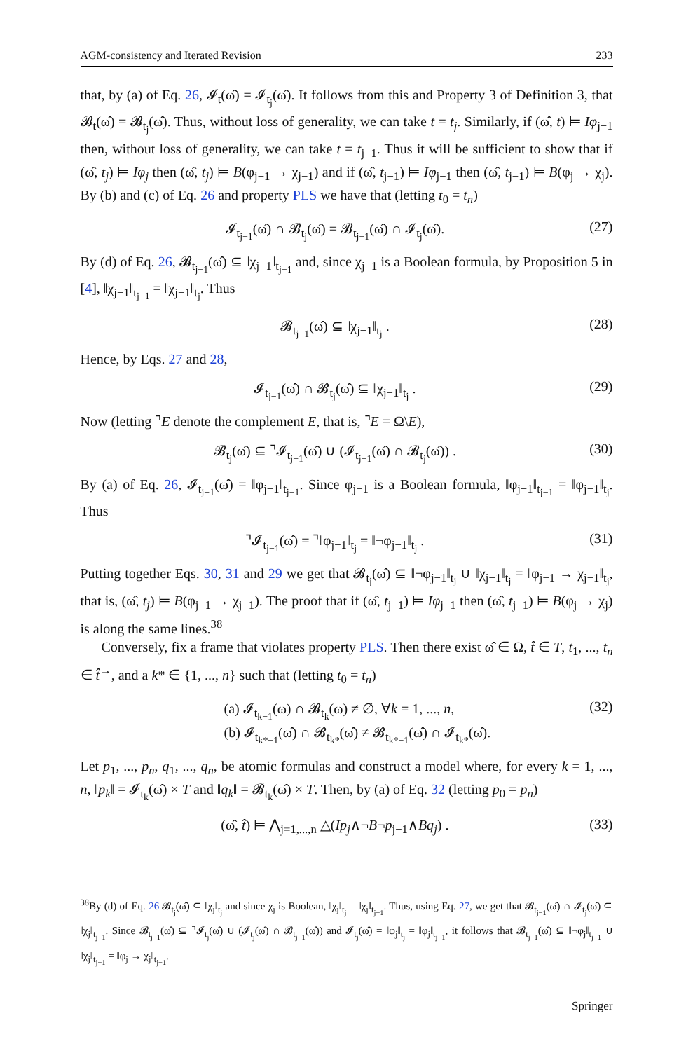AGM-consistency and Iterated Revision 233
that, by (a) of Eq. 26, 𝓘<sub>t</sub>(ω̂) = 𝓘<sub>t<sub>j</sub></sub>(ω̂). It follows from this and Property 3 of Definition 3, that 𝓑<sub>t</sub>(ω̂) = 𝓑<sub>t<sub>j</sub></sub>(ω̂). Thus, without loss of generality, we can take t = t<sub>j</sub>. Similarly, if (ω̂, t) ⊨ Iφ<sub>j−1</sub> then, without loss of generality, we can take t = t<sub>j−1</sub>. Thus it will be sufficient to show that if (ω̂, t<sub>j</sub>) ⊨ Iφ<sub>j</sub> then (ω̂, t<sub>j</sub>) ⊨ B(φ<sub>j−1</sub> → χ<sub>j−1</sub>) and if (ω̂, t<sub>j−1</sub>) ⊨ Iφ<sub>j−1</sub> then (ω̂, t<sub>j−1</sub>) ⊨ B(φ<sub>j</sub> → χ<sub>j</sub>). By (b) and (c) of Eq. 26 and property PLS we have that (letting t<sub>0</sub> = t<sub>n</sub>)
𝓘<sub>t<sub>j−1</sub></sub>(ω̂) ∩ 𝓑<sub>t<sub>j</sub></sub>(ω̂) = 𝓑<sub>t<sub>j−1</sub></sub>(ω̂) ∩ 𝓘<sub>t<sub>j</sub></sub>(ω̂). (27)
By (d) of Eq. 26, 𝓑<sub>t<sub>j−1</sub></sub>(ω̂) ⊆ ‖χ<sub>j−1</sub>‖<sub>t<sub>j−1</sub></sub> and, since χ<sub>j−1</sub> is a Boolean formula, by Proposition 5 in [4], ‖χ<sub>j−1</sub>‖<sub>t<sub>j−1</sub></sub> = ‖χ<sub>j−1</sub>‖<sub>t<sub>j</sub></sub>. Thus
𝓑<sub>t<sub>j−1</sub></sub>(ω̂) ⊆ ‖χ<sub>j−1</sub>‖<sub>t<sub>j</sub></sub> . (28)
Hence, by Eqs. 27 and 28,
𝓘<sub>t<sub>j−1</sub></sub>(ω̂) ∩ 𝓑<sub>t<sub>j</sub></sub>(ω̂) ⊆ ‖χ<sub>j−1</sub>‖<sub>t<sub>j</sub></sub> . (29)
Now (letting ⌝E denote the complement E, that is, ⌝E = Ω\E),
𝓑<sub>t<sub>j</sub></sub>(ω̂) ⊆ ⌝𝓘<sub>t<sub>j−1</sub></sub>(ω̂) ∪ (𝓘<sub>t<sub>j−1</sub></sub>(ω̂) ∩ 𝓑<sub>t<sub>j</sub></sub>(ω̂)) . (30)
By (a) of Eq. 26, 𝓘<sub>t<sub>j−1</sub></sub>(ω̂) = ‖φ<sub>j−1</sub>‖<sub>t<sub>j−1</sub></sub>. Since φ<sub>j−1</sub> is a Boolean formula, ‖φ<sub>j−1</sub>‖<sub>t<sub>j−1</sub></sub> = ‖φ<sub>j−1</sub>‖<sub>t<sub>j</sub></sub>. Thus
⌝𝓘<sub>t<sub>j−1</sub></sub>(ω̂) = ⌝‖φ<sub>j−1</sub>‖<sub>t<sub>j</sub></sub> = ‖¬φ<sub>j−1</sub>‖<sub>t<sub>j</sub></sub> . (31)
Putting together Eqs. 30, 31 and 29 we get that 𝓑<sub>t<sub>j</sub></sub>(ω̂) ⊆ ‖¬φ<sub>j−1</sub>‖<sub>t<sub>j</sub></sub> ∪ ‖χ<sub>j−1</sub>‖<sub>t<sub>j</sub></sub> = ‖φ<sub>j−1</sub> → χ<sub>j−1</sub>‖<sub>t<sub>j</sub></sub>, that is, (ω̂, t<sub>j</sub>) ⊨ B(φ<sub>j−1</sub> → χ<sub>j−1</sub>). The proof that if (ω̂, t<sub>j−1</sub>) ⊨ Iφ<sub>j−1</sub> then (ω̂, t<sub>j−1</sub>) ⊨ B(φ<sub>j</sub> → χ<sub>j</sub>) is along the same lines.<sup>38</sup>
Conversely, fix a frame that violates property PLS. Then there exist ω̂ ∈ Ω, t̂ ∈ T, t<sub>1</sub>, ..., t<sub>n</sub> ∈ t̂<sup>→</sup>, and a k* ∈ {1, ..., n} such that (letting t<sub>0</sub> = t<sub>n</sub>)
(a) 𝓘<sub>t<sub>k−1</sub></sub>(ω) ∩ 𝓑<sub>t<sub>k</sub></sub>(ω) ≠ ∅, ∀k = 1, ..., n,
(b) 𝓘<sub>t<sub>k*−1</sub></sub>(ω̂) ∩ 𝓑<sub>t<sub>k*</sub></sub>(ω̂) ≠ 𝓑<sub>t<sub>k*−1</sub></sub>(ω̂) ∩ 𝓘<sub>t<sub>k*</sub></sub>(ω̂). (32)
Let p<sub>1</sub>, ..., p<sub>n</sub>, q<sub>1</sub>, ..., q<sub>n</sub>, be atomic formulas and construct a model where, for every k = 1, ..., n, ‖p<sub>k</sub>‖ = 𝓘<sub>t<sub>k</sub></sub>(ω̂) × T and ‖q<sub>k</sub>‖ = 𝓑<sub>t<sub>k</sub></sub>(ω̂) × T. Then, by (a) of Eq. 32 (letting p<sub>0</sub> = p<sub>n</sub>)
(ω̂, t̂) ⊨ ⋀<sub>j=1,...,n</sub> △(Ip<sub>j</sub>∧¬B¬p<sub>j−1</sub>∧Bq<sub>j</sub>) . (33)
<sup>38</sup> By (d) of Eq. 26 𝓑<sub>t<sub>j</sub></sub>(ω̂) ⊆ ‖χ<sub>j</sub>‖<sub>t<sub>j</sub></sub> and since χ<sub>j</sub> is Boolean, ‖χ<sub>j</sub>‖<sub>t<sub>j</sub></sub> = ‖χ<sub>j</sub>‖<sub>t<sub>j−1</sub></sub>. Thus, using Eq. 27, we get that 𝓑<sub>t<sub>j−1</sub></sub>(ω̂) ∩ 𝓘<sub>t<sub>j</sub></sub>(ω̂) ⊆ ‖χ<sub>j</sub>‖<sub>t<sub>j−1</sub></sub>. Since 𝓑<sub>t<sub>j−1</sub></sub>(ω̂) ⊆ ⌝𝓘<sub>t<sub>j</sub></sub>(ω̂) ∪ (𝓘<sub>t<sub>j</sub></sub>(ω̂) ∩ 𝓑<sub>t<sub>j−1</sub></sub>(ω̂)) and 𝓘<sub>t<sub>j</sub></sub>(ω̂) = ‖φ<sub>j</sub>‖<sub>t<sub>j</sub></sub> = ‖φ<sub>j</sub>‖<sub>t<sub>j−1</sub></sub>, it follows that 𝓑<sub>t<sub>j−1</sub></sub>(ω̂) ⊆ ‖¬φ<sub>j</sub>‖<sub>t<sub>j−1</sub></sub> ∪ ‖χ<sub>j</sub>‖<sub>t<sub>j−1</sub></sub> = ‖φ<sub>j</sub> → χ<sub>j</sub>‖<sub>t<sub>j−1</sub></sub>.
Springer